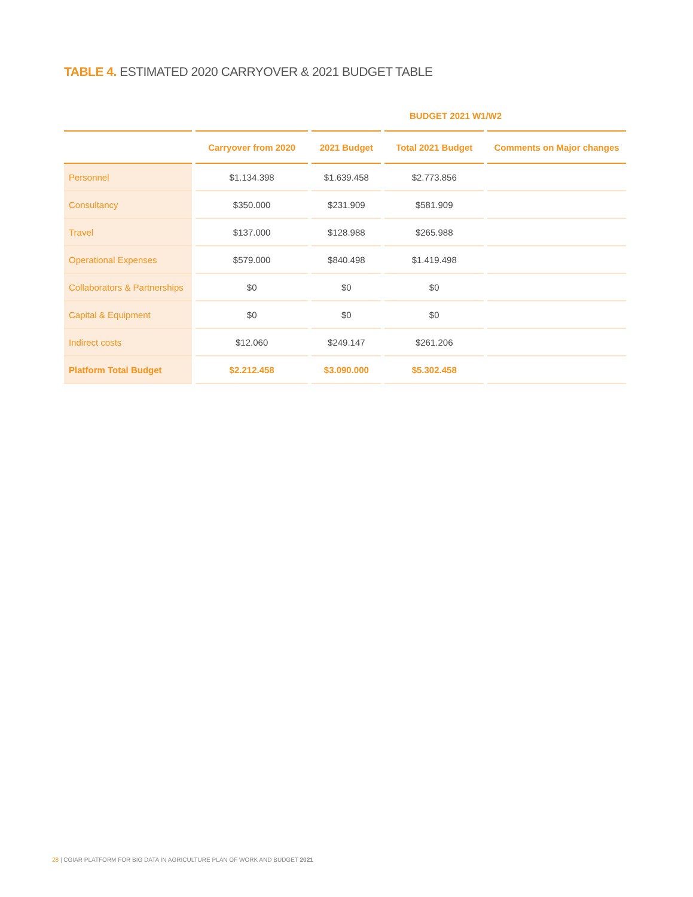TABLE 4. ESTIMATED 2020 CARRYOVER & 2021 BUDGET TABLE
BUDGET 2021 W1/W2
| | Carryover from 2020 | 2021 Budget | Total 2021 Budget | Comments on Major changes |
| --- | --- | --- | --- | --- |
| Personnel | $1.134.398 | $1.639.458 | $2.773.856 | |
| Consultancy | $350.000 | $231.909 | $581.909 | |
| Travel | $137.000 | $128.988 | $265.988 | |
| Operational Expenses | $579.000 | $840.498 | $1.419.498 | |
| Collaborators & Partnerships | $0 | $0 | $0 | |
| Capital & Equipment | $0 | $0 | $0 | |
| Indirect costs | $12.060 | $249.147 | $261.206 | |
| Platform Total Budget | $2.212.458 | $3.090.000 | $5.302.458 | |
28 | CGIAR PLATFORM FOR BIG DATA IN AGRICULTURE PLAN OF WORK AND BUDGET 2021